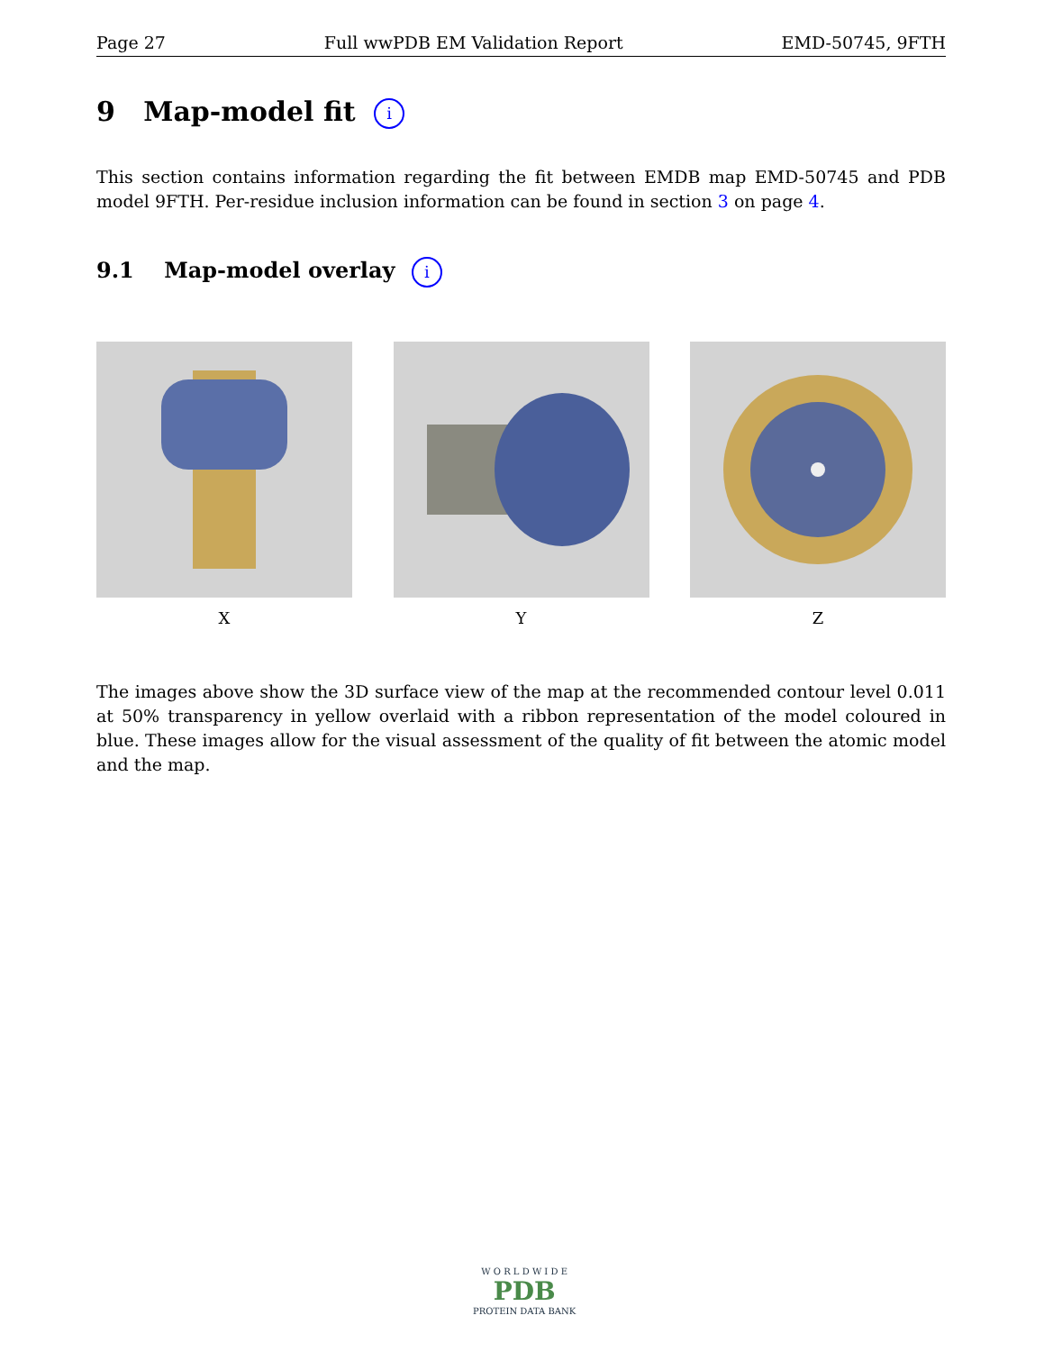Page 27 Full wwPDB EM Validation Report EMD-50745, 9FTH
9 Map-model fit i
This section contains information regarding the fit between EMDB map EMD-50745 and PDB model 9FTH. Per-residue inclusion information can be found in section 3 on page 4.
9.1 Map-model overlay i
X Y Z
The images above show the 3D surface view of the map at the recommended contour level 0.011 at 50% transparency in yellow overlaid with a ribbon representation of the model coloured in blue. These images allow for the visual assessment of the quality of fit between the atomic model and the map.
W O R L D W I D E
PDB
PROTEIN DATA BANK